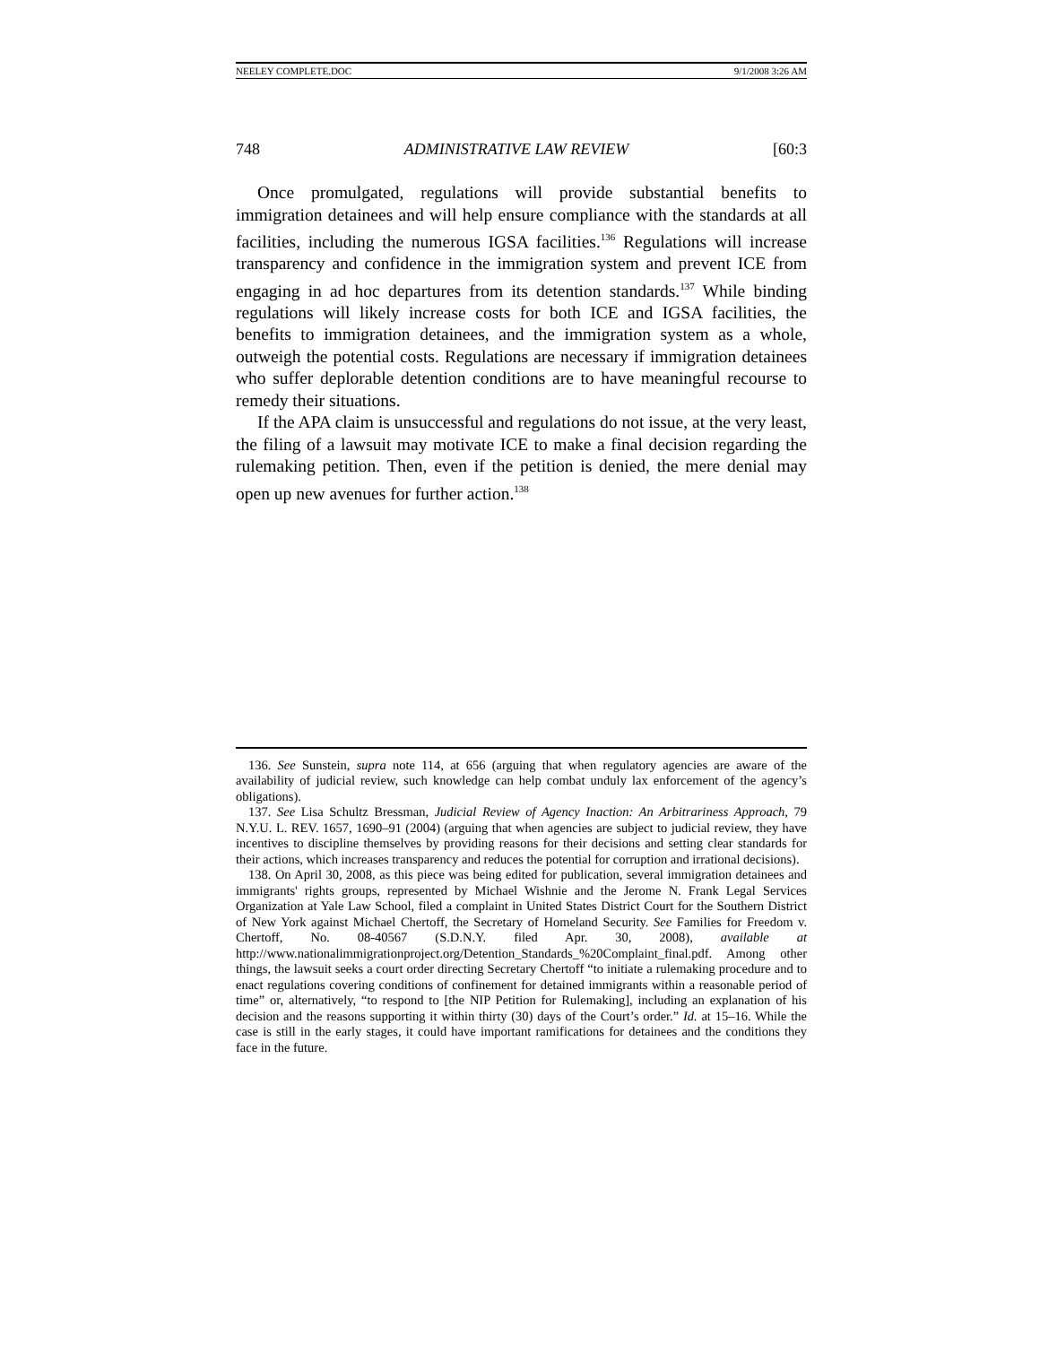NEELEY COMPLETE.DOC 9/1/2008 3:26 AM
748 ADMINISTRATIVE LAW REVIEW [60:3
Once promulgated, regulations will provide substantial benefits to immigration detainees and will help ensure compliance with the standards at all facilities, including the numerous IGSA facilities.<sup>136</sup> Regulations will increase transparency and confidence in the immigration system and prevent ICE from engaging in ad hoc departures from its detention standards.<sup>137</sup> While binding regulations will likely increase costs for both ICE and IGSA facilities, the benefits to immigration detainees, and the immigration system as a whole, outweigh the potential costs. Regulations are necessary if immigration detainees who suffer deplorable detention conditions are to have meaningful recourse to remedy their situations.
If the APA claim is unsuccessful and regulations do not issue, at the very least, the filing of a lawsuit may motivate ICE to make a final decision regarding the rulemaking petition. Then, even if the petition is denied, the mere denial may open up new avenues for further action.<sup>138</sup>
136. See Sunstein, supra note 114, at 656 (arguing that when regulatory agencies are aware of the availability of judicial review, such knowledge can help combat unduly lax enforcement of the agency’s obligations).
137. See Lisa Schultz Bressman, Judicial Review of Agency Inaction: An Arbitrariness Approach, 79 N.Y.U. L. REV. 1657, 1690–91 (2004) (arguing that when agencies are subject to judicial review, they have incentives to discipline themselves by providing reasons for their decisions and setting clear standards for their actions, which increases transparency and reduces the potential for corruption and irrational decisions).
138. On April 30, 2008, as this piece was being edited for publication, several immigration detainees and immigrants' rights groups, represented by Michael Wishnie and the Jerome N. Frank Legal Services Organization at Yale Law School, filed a complaint in United States District Court for the Southern District of New York against Michael Chertoff, the Secretary of Homeland Security. See Families for Freedom v. Chertoff, No. 08-40567 (S.D.N.Y. filed Apr. 30, 2008), available at http://www.nationalimmigrationproject.org/Detention_Standards_%20Complaint_final.pdf. Among other things, the lawsuit seeks a court order directing Secretary Chertoff “to initiate a rulemaking procedure and to enact regulations covering conditions of confinement for detained immigrants within a reasonable period of time” or, alternatively, “to respond to [the NIP Petition for Rulemaking], including an explanation of his decision and the reasons supporting it within thirty (30) days of the Court’s order.” Id. at 15–16. While the case is still in the early stages, it could have important ramifications for detainees and the conditions they face in the future.